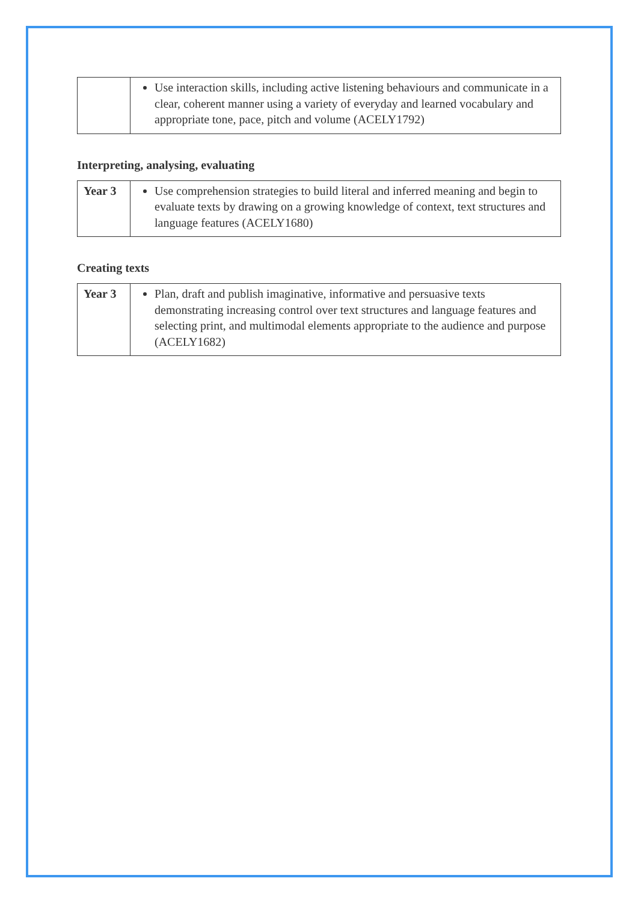| | Use interaction skills, including active listening behaviours and communicate in a clear, coherent manner using a variety of everyday and learned vocabulary and appropriate tone, pace, pitch and volume (ACELY1792) |
Interpreting, analysing, evaluating
| Year 3 | Use comprehension strategies to build literal and inferred meaning and begin to evaluate texts by drawing on a growing knowledge of context, text structures and language features (ACELY1680) |
Creating texts
| Year 3 | Plan, draft and publish imaginative, informative and persuasive texts demonstrating increasing control over text structures and language features and selecting print, and multimodal elements appropriate to the audience and purpose (ACELY1682) |